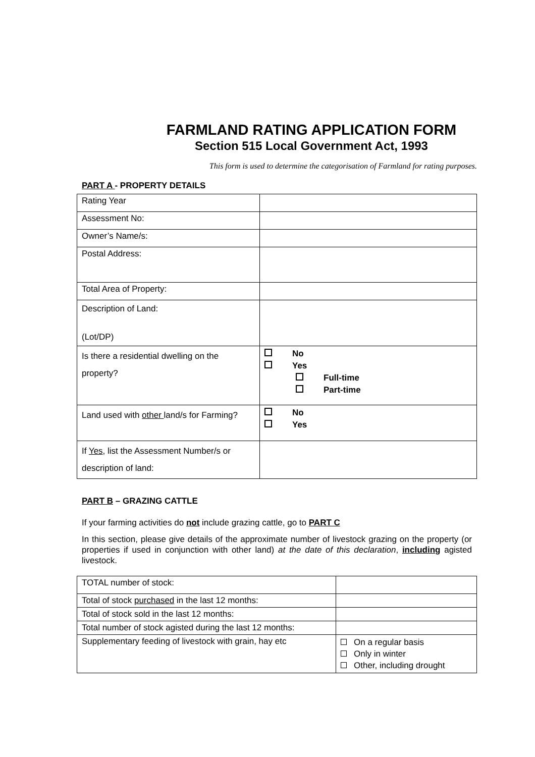FARMLAND RATING APPLICATION FORM
Section 515 Local Government Act, 1993
This form is used to determine the categorisation of Farmland for rating purposes.
PART A - PROPERTY DETAILS
| Rating Year | |
| Assessment No: | |
| Owner’s Name/s: | |
| Postal Address: | |
| Total Area of Property: | |
| Description of Land: (Lot/DP) | |
| Is there a residential dwelling on the property? | No Yes Full-time Part-time |
| Land used with other land/s for Farming? | No Yes |
| If Yes , list the Assessment Number/s or description of land: | |
PART B – GRAZING CATTLE
If your farming activities do not include grazing cattle, go to PART C
In this section, please give details of the approximate number of livestock grazing on the property (or properties if used in conjunction with other land) at the date of this declaration, including agisted livestock.
| TOTAL number of stock: | |
| Total of stock purchased in the last 12 months: | |
| Total of stock sold in the last 12 months: | |
| Total number of stock agisted during the last 12 months: | |
| Supplementary feeding of livestock with grain, hay etc | On a regular basis Only in winter Other, including drought |